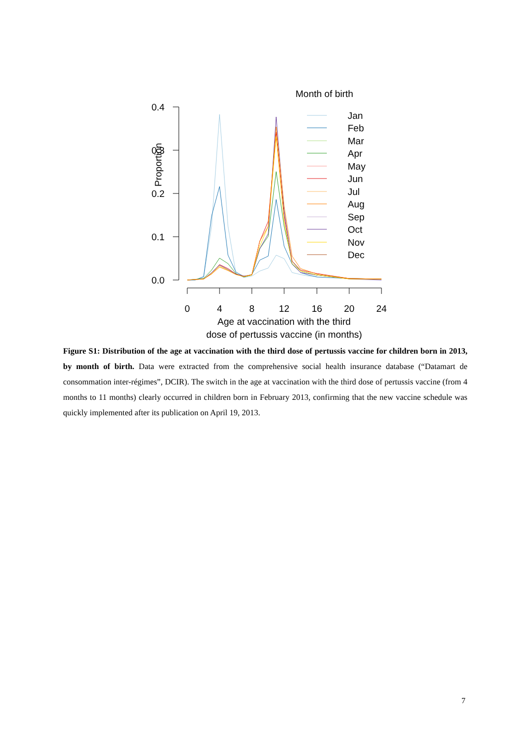Proportion
0.4
0.3
0.2
0.1
0.0
0
4
8
12
16
20
24
Age at vaccination with the third
dose of pertussis vaccine (in months)
Month of birth
Jan
Feb
Mar
Apr
May
Jun
Jul
Aug
Sep
Oct
Nov
Dec
Figure S1: Distribution of the age at vaccination with the third dose of pertussis vaccine for children born in 2013, by month of birth. Data were extracted from the comprehensive social health insurance database (“Datamart de consommation inter-régimes”, DCIR). The switch in the age at vaccination with the third dose of pertussis vaccine (from 4 months to 11 months) clearly occurred in children born in February 2013, confirming that the new vaccine schedule was quickly implemented after its publication on April 19, 2013.
7